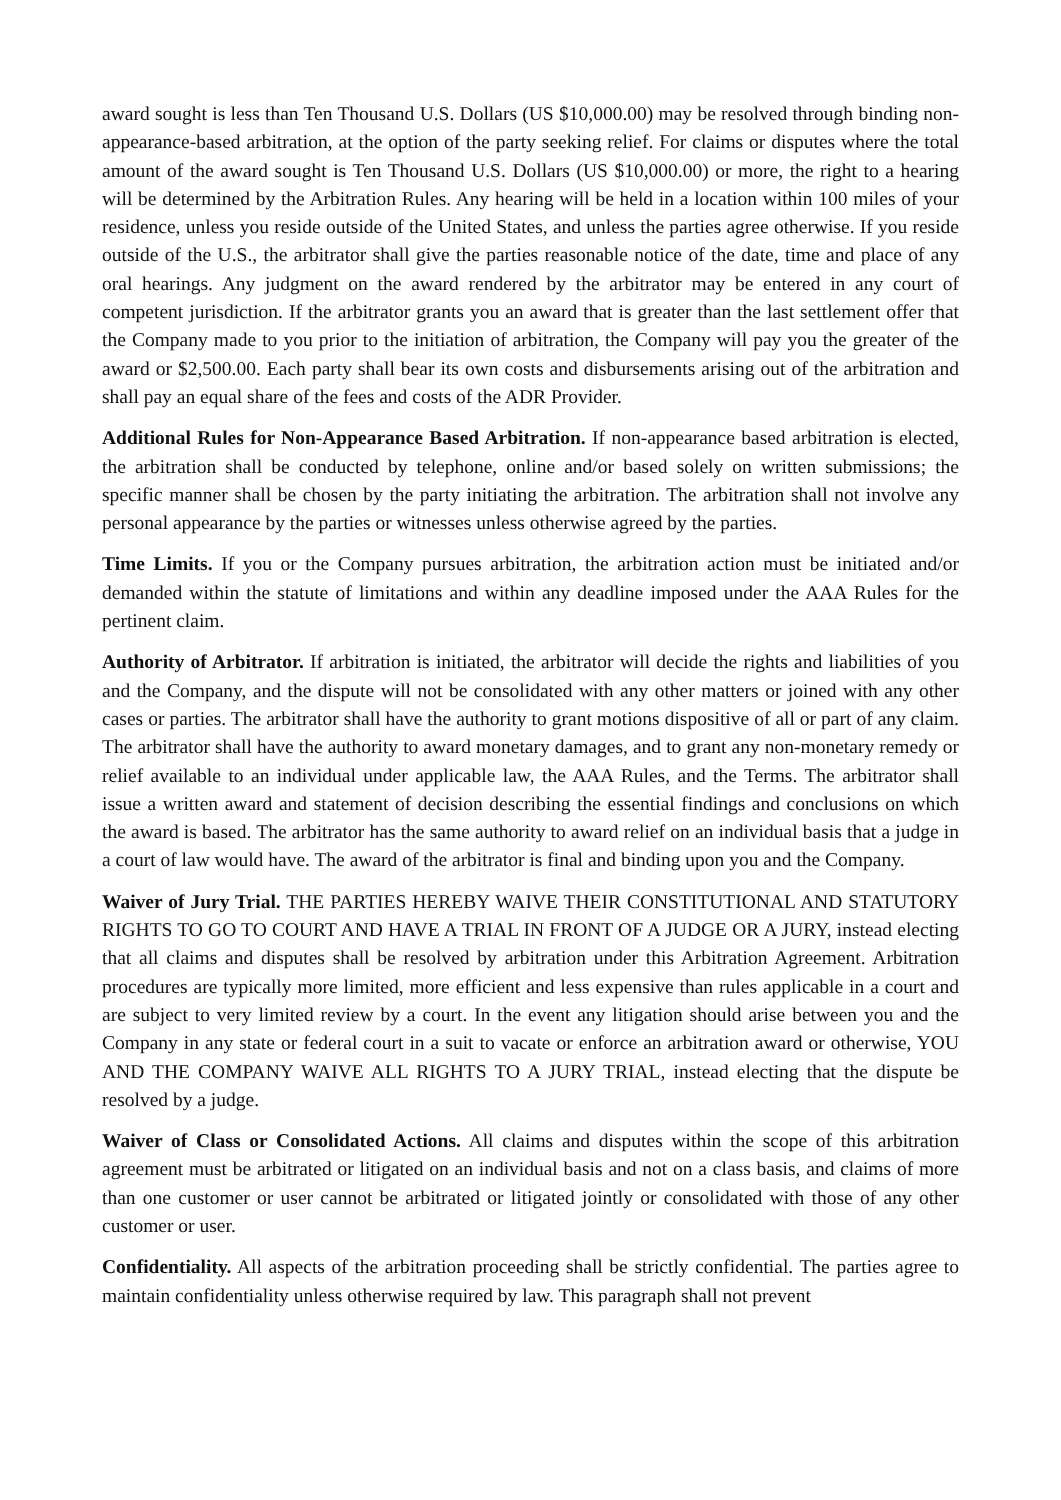award sought is less than Ten Thousand U.S. Dollars (US $10,000.00) may be resolved through binding non-appearance-based arbitration, at the option of the party seeking relief. For claims or disputes where the total amount of the award sought is Ten Thousand U.S. Dollars (US $10,000.00) or more, the right to a hearing will be determined by the Arbitration Rules. Any hearing will be held in a location within 100 miles of your residence, unless you reside outside of the United States, and unless the parties agree otherwise. If you reside outside of the U.S., the arbitrator shall give the parties reasonable notice of the date, time and place of any oral hearings. Any judgment on the award rendered by the arbitrator may be entered in any court of competent jurisdiction. If the arbitrator grants you an award that is greater than the last settlement offer that the Company made to you prior to the initiation of arbitration, the Company will pay you the greater of the award or $2,500.00. Each party shall bear its own costs and disbursements arising out of the arbitration and shall pay an equal share of the fees and costs of the ADR Provider.
Additional Rules for Non-Appearance Based Arbitration. If non-appearance based arbitration is elected, the arbitration shall be conducted by telephone, online and/or based solely on written submissions; the specific manner shall be chosen by the party initiating the arbitration. The arbitration shall not involve any personal appearance by the parties or witnesses unless otherwise agreed by the parties.
Time Limits. If you or the Company pursues arbitration, the arbitration action must be initiated and/or demanded within the statute of limitations and within any deadline imposed under the AAA Rules for the pertinent claim.
Authority of Arbitrator. If arbitration is initiated, the arbitrator will decide the rights and liabilities of you and the Company, and the dispute will not be consolidated with any other matters or joined with any other cases or parties. The arbitrator shall have the authority to grant motions dispositive of all or part of any claim. The arbitrator shall have the authority to award monetary damages, and to grant any non-monetary remedy or relief available to an individual under applicable law, the AAA Rules, and the Terms. The arbitrator shall issue a written award and statement of decision describing the essential findings and conclusions on which the award is based. The arbitrator has the same authority to award relief on an individual basis that a judge in a court of law would have. The award of the arbitrator is final and binding upon you and the Company.
Waiver of Jury Trial. THE PARTIES HEREBY WAIVE THEIR CONSTITUTIONAL AND STATUTORY RIGHTS TO GO TO COURT AND HAVE A TRIAL IN FRONT OF A JUDGE OR A JURY, instead electing that all claims and disputes shall be resolved by arbitration under this Arbitration Agreement. Arbitration procedures are typically more limited, more efficient and less expensive than rules applicable in a court and are subject to very limited review by a court. In the event any litigation should arise between you and the Company in any state or federal court in a suit to vacate or enforce an arbitration award or otherwise, YOU AND THE COMPANY WAIVE ALL RIGHTS TO A JURY TRIAL, instead electing that the dispute be resolved by a judge.
Waiver of Class or Consolidated Actions. All claims and disputes within the scope of this arbitration agreement must be arbitrated or litigated on an individual basis and not on a class basis, and claims of more than one customer or user cannot be arbitrated or litigated jointly or consolidated with those of any other customer or user.
Confidentiality. All aspects of the arbitration proceeding shall be strictly confidential. The parties agree to maintain confidentiality unless otherwise required by law. This paragraph shall not prevent